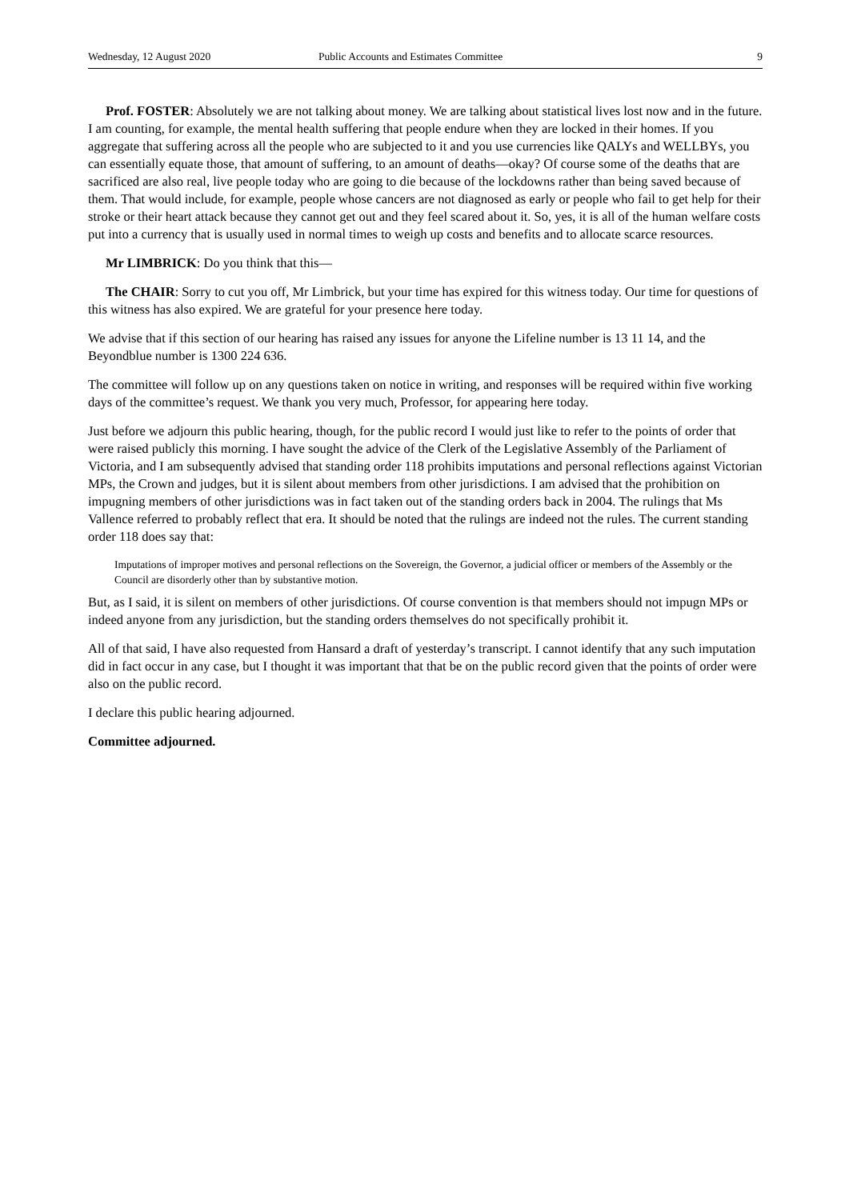Wednesday, 12 August 2020 Public Accounts and Estimates Committee 9
Prof. FOSTER: Absolutely we are not talking about money. We are talking about statistical lives lost now and in the future. I am counting, for example, the mental health suffering that people endure when they are locked in their homes. If you aggregate that suffering across all the people who are subjected to it and you use currencies like QALYs and WELLBYs, you can essentially equate those, that amount of suffering, to an amount of deaths—okay? Of course some of the deaths that are sacrificed are also real, live people today who are going to die because of the lockdowns rather than being saved because of them. That would include, for example, people whose cancers are not diagnosed as early or people who fail to get help for their stroke or their heart attack because they cannot get out and they feel scared about it. So, yes, it is all of the human welfare costs put into a currency that is usually used in normal times to weigh up costs and benefits and to allocate scarce resources.
Mr LIMBRICK: Do you think that this—
The CHAIR: Sorry to cut you off, Mr Limbrick, but your time has expired for this witness today. Our time for questions of this witness has also expired. We are grateful for your presence here today.
We advise that if this section of our hearing has raised any issues for anyone the Lifeline number is 13 11 14, and the Beyondblue number is 1300 224 636.
The committee will follow up on any questions taken on notice in writing, and responses will be required within five working days of the committee’s request. We thank you very much, Professor, for appearing here today.
Just before we adjourn this public hearing, though, for the public record I would just like to refer to the points of order that were raised publicly this morning. I have sought the advice of the Clerk of the Legislative Assembly of the Parliament of Victoria, and I am subsequently advised that standing order 118 prohibits imputations and personal reflections against Victorian MPs, the Crown and judges, but it is silent about members from other jurisdictions. I am advised that the prohibition on impugning members of other jurisdictions was in fact taken out of the standing orders back in 2004. The rulings that Ms Vallence referred to probably reflect that era. It should be noted that the rulings are indeed not the rules. The current standing order 118 does say that:
Imputations of improper motives and personal reflections on the Sovereign, the Governor, a judicial officer or members of the Assembly or the Council are disorderly other than by substantive motion.
But, as I said, it is silent on members of other jurisdictions. Of course convention is that members should not impugn MPs or indeed anyone from any jurisdiction, but the standing orders themselves do not specifically prohibit it.
All of that said, I have also requested from Hansard a draft of yesterday’s transcript. I cannot identify that any such imputation did in fact occur in any case, but I thought it was important that that be on the public record given that the points of order were also on the public record.
I declare this public hearing adjourned.
Committee adjourned.